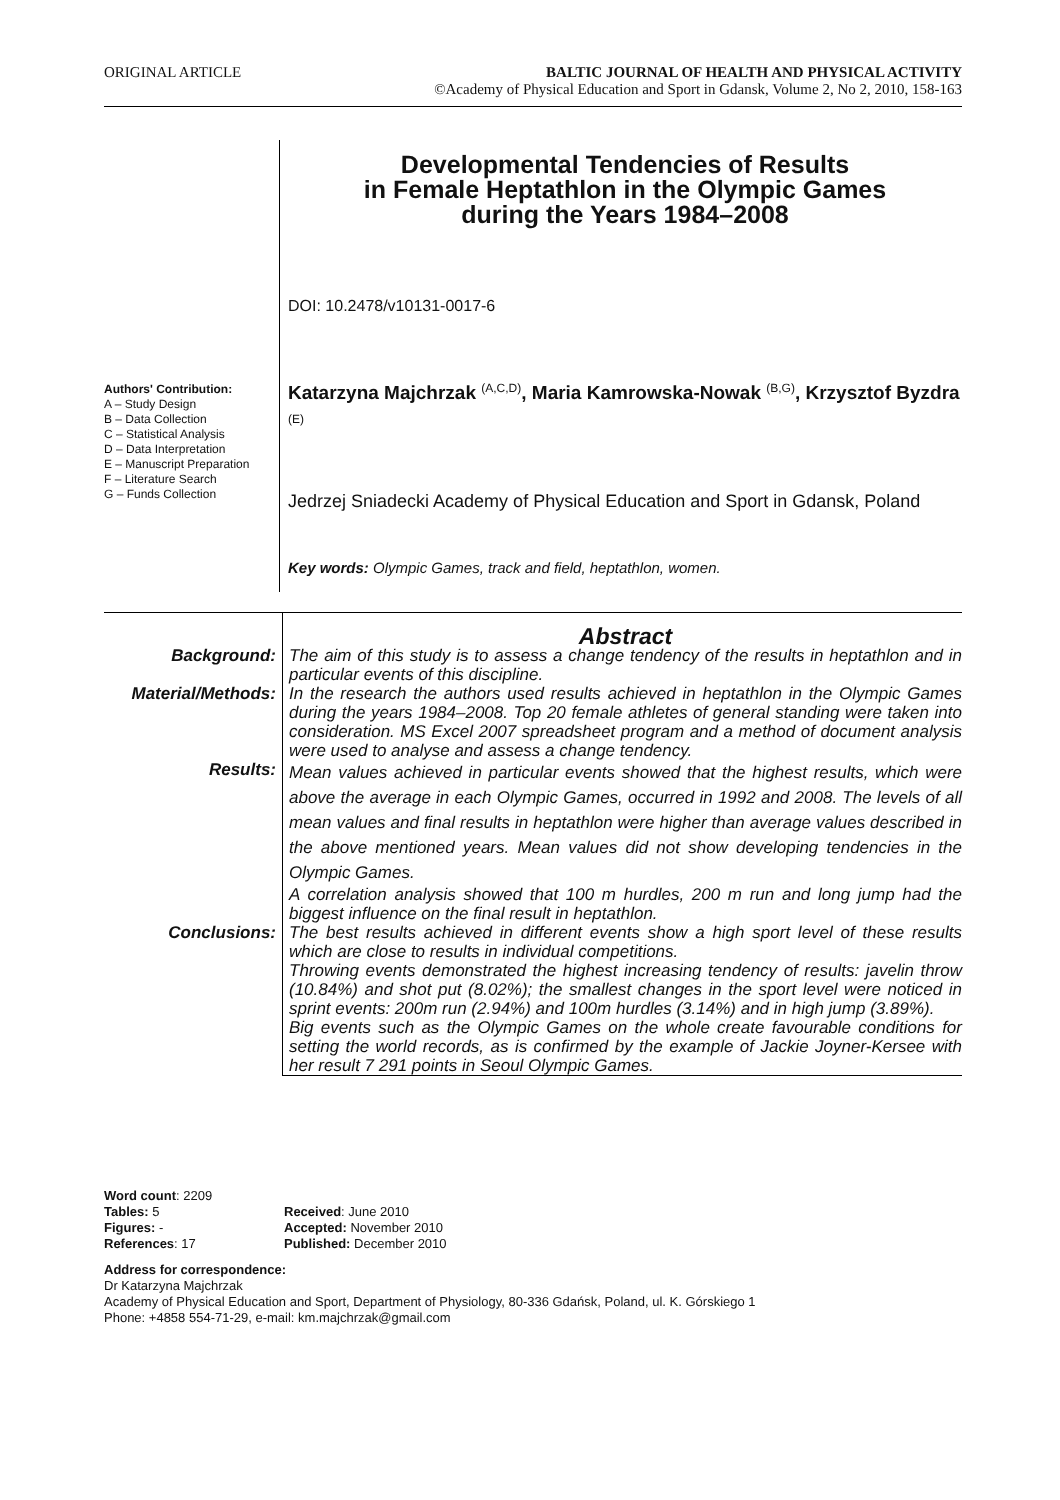ORIGINAL ARTICLE BALTIC JOURNAL OF HEALTH AND PHYSICAL ACTIVITY
©Academy of Physical Education and Sport in Gdansk, Volume 2, No 2, 2010, 158-163
Authors' Contribution:
A – Study Design
B – Data Collection
C – Statistical Analysis
D – Data Interpretation
E – Manuscript Preparation
F – Literature Search
G – Funds Collection
Developmental Tendencies of Results
in Female Heptathlon in the Olympic Games
during the Years 1984–2008
DOI: 10.2478/v10131-0017-6
Katarzyna Majchrzak <sup>(A,C,D)</sup>, Maria Kamrowska-Nowak <sup>(B,G)</sup>, Krzysztof Byzdra <sup>(E)</sup>
Jedrzej Sniadecki Academy of Physical Education and Sport in Gdansk, Poland
Key words: Olympic Games, track and field, heptathlon, women.
Abstract
Background:
The aim of this study is to assess a change tendency of the results in heptathlon and in particular events of this discipline.
Material/Methods:
In the research the authors used results achieved in heptathlon in the Olympic Games during the years 1984–2008. Top 20 female athletes of general standing were taken into consideration. MS Excel 2007 spreadsheet program and a method of document analysis were used to analyse and assess a change tendency.
Results:
Mean values achieved in particular events showed that the highest results, which were above the average in each Olympic Games, occurred in 1992 and 2008. The levels of all mean values and final results in heptathlon were higher than average values described in the above mentioned years. Mean values did not show developing tendencies in the Olympic Games.
A correlation analysis showed that 100 m hurdles, 200 m run and long jump had the biggest influence on the final result in heptathlon.
Conclusions:
The best results achieved in different events show a high sport level of these results which are close to results in individual competitions.
Throwing events demonstrated the highest increasing tendency of results: javelin throw (10.84%) and shot put (8.02%); the smallest changes in the sport level were noticed in sprint events: 200m run (2.94%) and 100m hurdles (3.14%) and in high jump (3.89%).
Big events such as the Olympic Games on the whole create favourable conditions for setting the world records, as is confirmed by the example of Jackie Joyner-Kersee with her result 7 291 points in Seoul Olympic Games.
Word count: 2209
Tables: 5
Figures: -
References: 17
Received: June 2010
Accepted: November 2010
Published: December 2010
Address for correspondence:
Dr Katarzyna Majchrzak
Academy of Physical Education and Sport, Department of Physiology, 80-336 Gdańsk, Poland, ul. K. Górskiego 1
Phone: +4858 554-71-29, e-mail: km.majchrzak@gmail.com